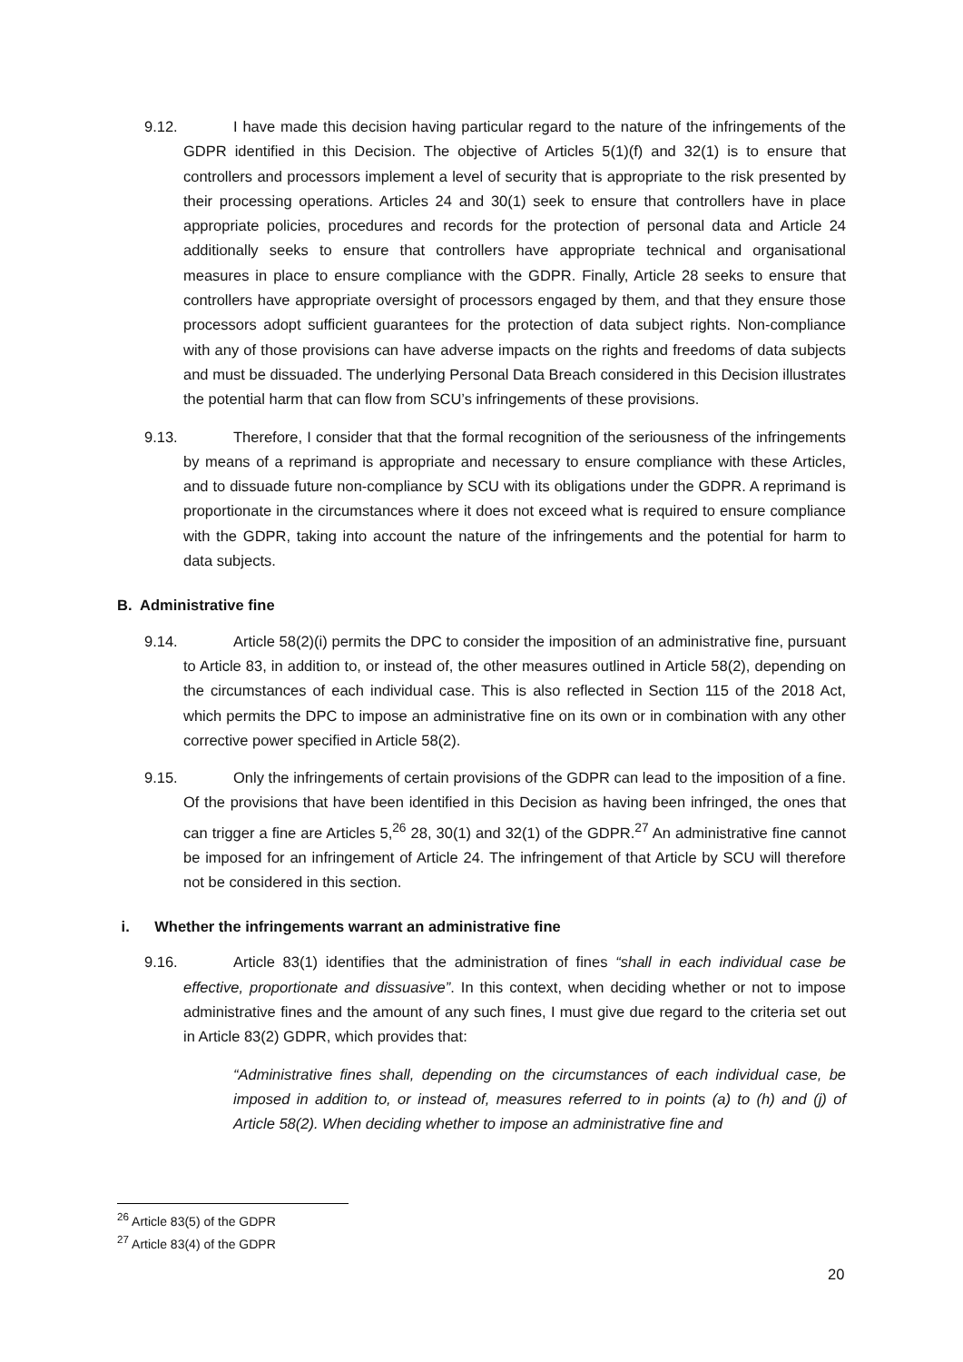9.12. I have made this decision having particular regard to the nature of the infringements of the GDPR identified in this Decision. The objective of Articles 5(1)(f) and 32(1) is to ensure that controllers and processors implement a level of security that is appropriate to the risk presented by their processing operations. Articles 24 and 30(1) seek to ensure that controllers have in place appropriate policies, procedures and records for the protection of personal data and Article 24 additionally seeks to ensure that controllers have appropriate technical and organisational measures in place to ensure compliance with the GDPR. Finally, Article 28 seeks to ensure that controllers have appropriate oversight of processors engaged by them, and that they ensure those processors adopt sufficient guarantees for the protection of data subject rights. Non-compliance with any of those provisions can have adverse impacts on the rights and freedoms of data subjects and must be dissuaded. The underlying Personal Data Breach considered in this Decision illustrates the potential harm that can flow from SCU’s infringements of these provisions.
9.13. Therefore, I consider that that the formal recognition of the seriousness of the infringements by means of a reprimand is appropriate and necessary to ensure compliance with these Articles, and to dissuade future non-compliance by SCU with its obligations under the GDPR. A reprimand is proportionate in the circumstances where it does not exceed what is required to ensure compliance with the GDPR, taking into account the nature of the infringements and the potential for harm to data subjects.
B. Administrative fine
9.14. Article 58(2)(i) permits the DPC to consider the imposition of an administrative fine, pursuant to Article 83, in addition to, or instead of, the other measures outlined in Article 58(2), depending on the circumstances of each individual case. This is also reflected in Section 115 of the 2018 Act, which permits the DPC to impose an administrative fine on its own or in combination with any other corrective power specified in Article 58(2).
9.15. Only the infringements of certain provisions of the GDPR can lead to the imposition of a fine. Of the provisions that have been identified in this Decision as having been infringed, the ones that can trigger a fine are Articles 5,<sup>26</sup> 28, 30(1) and 32(1) of the GDPR.<sup>27</sup> An administrative fine cannot be imposed for an infringement of Article 24. The infringement of that Article by SCU will therefore not be considered in this section.
i. Whether the infringements warrant an administrative fine
9.16. Article 83(1) identifies that the administration of fines “shall in each individual case be effective, proportionate and dissuasive”. In this context, when deciding whether or not to impose administrative fines and the amount of any such fines, I must give due regard to the criteria set out in Article 83(2) GDPR, which provides that:
“Administrative fines shall, depending on the circumstances of each individual case, be imposed in addition to, or instead of, measures referred to in points (a) to (h) and (j) of Article 58(2). When deciding whether to impose an administrative fine and
<sup>26</sup> Article 83(5) of the GDPR
<sup>27</sup> Article 83(4) of the GDPR
20